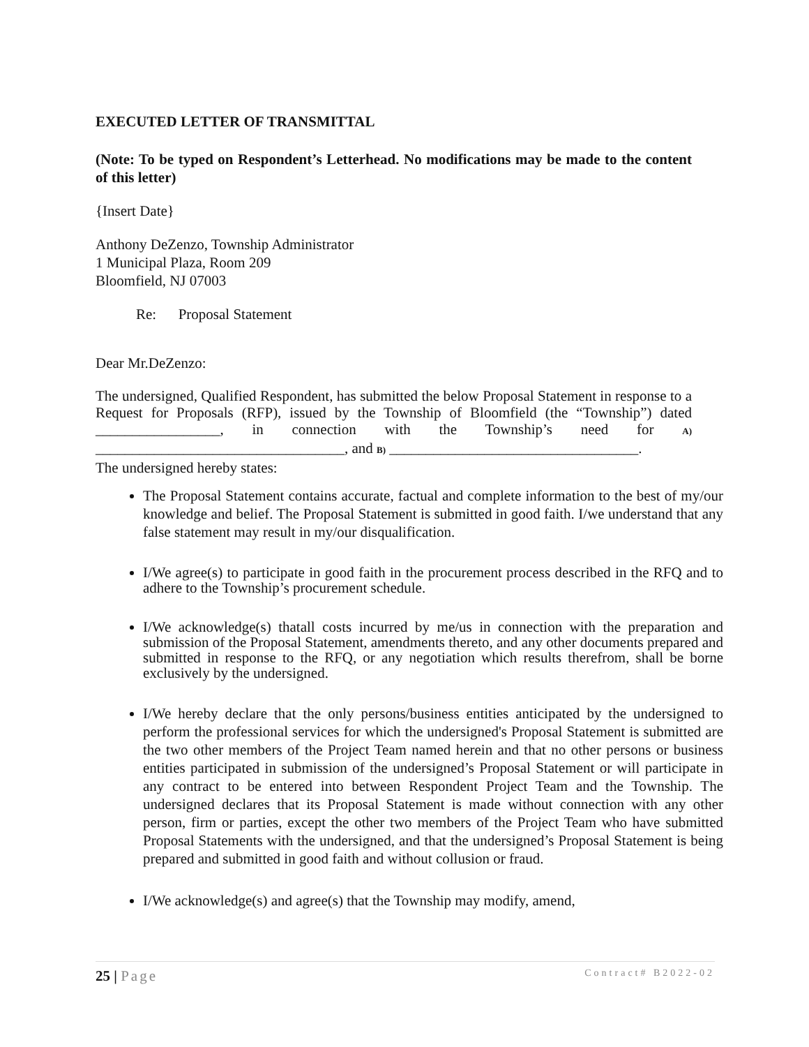EXECUTED LETTER OF TRANSMITTAL
(Note: To be typed on Respondent’s Letterhead. No modifications may be made to the content of this letter)
{Insert Date}
Anthony DeZenzo, Township Administrator
1 Municipal Plaza, Room 209
Bloomfield, NJ 07003
Re: Proposal Statement
Dear Mr.DeZenzo:
The undersigned, Qualified Respondent, has submitted the below Proposal Statement in response to a Request for Proposals (RFP), issued by the Township of Bloomfield (the “Township”) dated _________________, in connection with the Township’s need for A) __________________________________, and B) __________________________________.
The undersigned hereby states:
The Proposal Statement contains accurate, factual and complete information to the best of my/our knowledge and belief. The Proposal Statement is submitted in good faith. I/we understand that any false statement may result in my/our disqualification.
I/We agree(s) to participate in good faith in the procurement process described in the RFQ and to adhere to the Township’s procurement schedule.
I/We acknowledge(s) thatall costs incurred by me/us in connection with the preparation and submission of the Proposal Statement, amendments thereto, and any other documents prepared and submitted in response to the RFQ, or any negotiation which results therefrom, shall be borne exclusively by the undersigned.
I/We hereby declare that the only persons/business entities anticipated by the undersigned to perform the professional services for which the undersigned's Proposal Statement is submitted are the two other members of the Project Team named herein and that no other persons or business entities participated in submission of the undersigned’s Proposal Statement or will participate in any contract to be entered into between Respondent Project Team and the Township. The undersigned declares that its Proposal Statement is made without connection with any other person, firm or parties, except the other two members of the Project Team who have submitted Proposal Statements with the undersigned, and that the undersigned’s Proposal Statement is being prepared and submitted in good faith and without collusion or fraud.
I/We acknowledge(s) and agree(s) that the Township may modify, amend,
25 | Page Contract# B2022-02